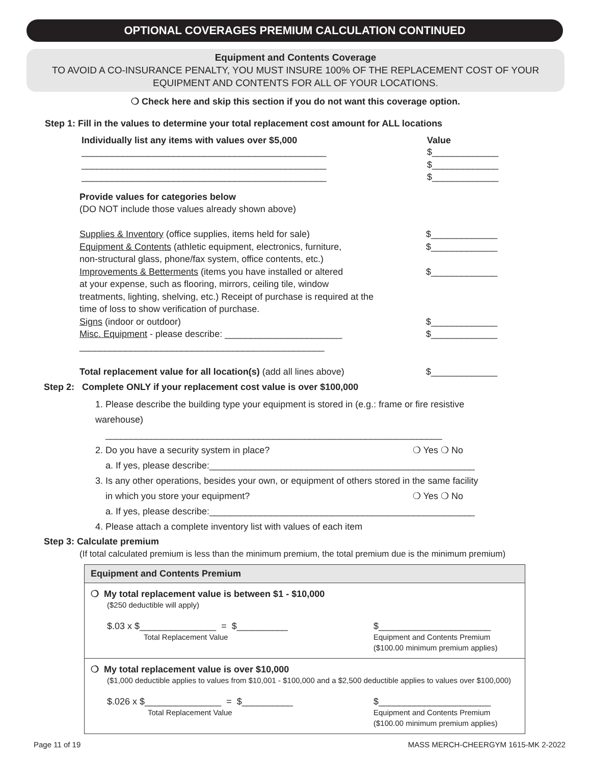OPTIONAL COVERAGES PREMIUM CALCULATION CONTINUED
Equipment and Contents Coverage
TO AVOID A CO-INSURANCE PENALTY, YOU MUST INSURE 100% OF THE REPLACEMENT COST OF YOUR
EQUIPMENT AND CONTENTS FOR ALL OF YOUR LOCATIONS.
❍ Check here and skip this section if you do not want this coverage option.
Step 1: Fill in the values to determine your total replacement cost amount for ALL locations
Individually list any items with values over $5,000 Value
________________________________________________ $_____________
________________________________________________ $_____________
________________________________________________ $_____________
Provide values for categories below
(DO NOT include those values already shown above)
Supplies & Inventory (office supplies, items held for sale) $_____________
Equipment & Contents (athletic equipment, electronics, furniture,
non-structural glass, phone/fax system, office contents, etc.) $_____________
Improvements & Betterments (items you have installed or altered
at your expense, such as flooring, mirrors, ceiling tile, window
treatments, lighting, shelving, etc.) Receipt of purchase is required at the
time of loss to show verification of purchase. $_____________
Signs (indoor or outdoor) $_____________
Misc. Equipment - please describe: _______________________ $_____________
________________________________________________
Total replacement value for all location(s) (add all lines above) $_____________
Step 2: Complete ONLY if your replacement cost value is over $100,000
1. Please describe the building type your equipment is stored in (e.g.: frame or fire resistive warehouse)
__________________________________________________________________
2. Do you have a security system in place? ❍ Yes ❍ No
a. If yes, please describe:____________________________________________________
3. Is any other operations, besides your own, or equipment of others stored in the same facility
in which you store your equipment? ❍ Yes ❍ No
a. If yes, please describe:____________________________________________________
4. Please attach a complete inventory list with values of each item
Step 3: Calculate premium
(If total calculated premium is less than the minimum premium, the total premium due is the minimum premium)
| Equipment and Contents Premium |
| --- |
| ❍ My total replacement value is between $1 - $10,000 ($250 deductible will apply) $.03 x $_______________ = $__________ Total Replacement Value $______________________ Equipment and Contents Premium ($100.00 minimum premium applies) |
| ❍ My total replacement value is over $10,000 ($1,000 deductible applies to values from $10,001 - $100,000 and a $2,500 deductible applies to values over $100,000) $.026 x $_______________ = $__________ Total Replacement Value $______________________ Equipment and Contents Premium ($100.00 minimum premium applies) |
Page 11 of 19 MASS MERCH-CHEERGYM 1615-MK 2-2022